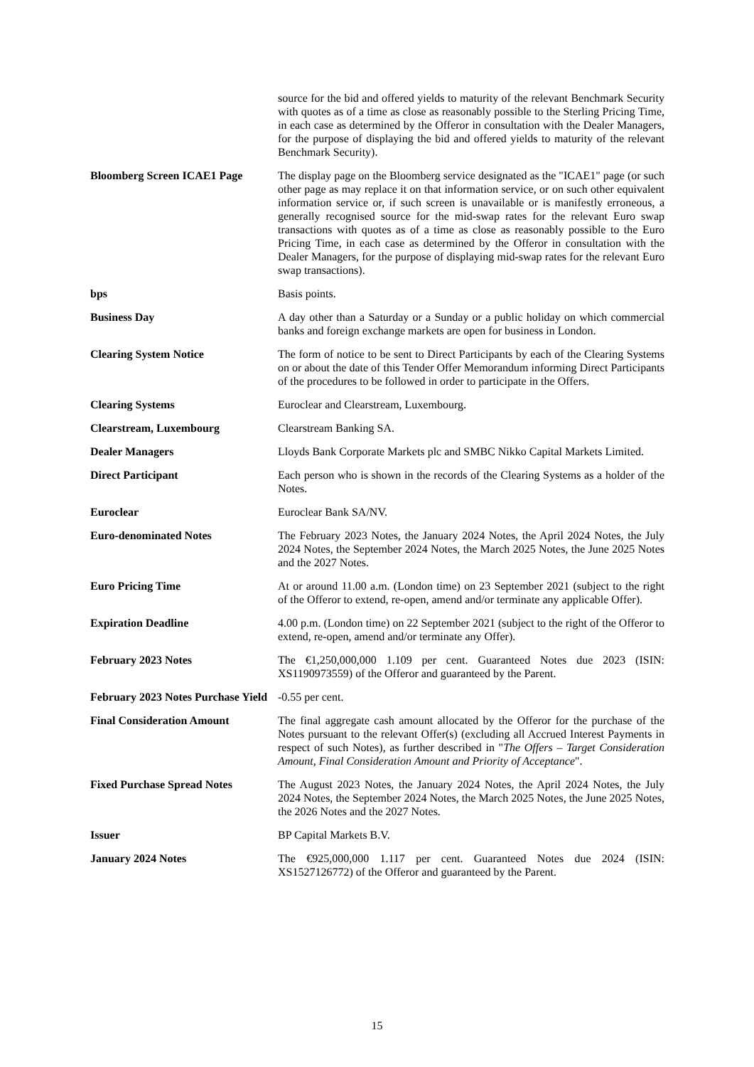| | source for the bid and offered yields to maturity of the relevant Benchmark Security with quotes as of a time as close as reasonably possible to the Sterling Pricing Time, in each case as determined by the Offeror in consultation with the Dealer Managers, for the purpose of displaying the bid and offered yields to maturity of the relevant Benchmark Security). |
| Bloomberg Screen ICAE1 Page | The display page on the Bloomberg service designated as the "ICAE1" page (or such other page as may replace it on that information service, or on such other equivalent information service or, if such screen is unavailable or is manifestly erroneous, a generally recognised source for the mid-swap rates for the relevant Euro swap transactions with quotes as of a time as close as reasonably possible to the Euro Pricing Time, in each case as determined by the Offeror in consultation with the Dealer Managers, for the purpose of displaying mid-swap rates for the relevant Euro swap transactions). |
| bps | Basis points. |
| Business Day | A day other than a Saturday or a Sunday or a public holiday on which commercial banks and foreign exchange markets are open for business in London. |
| Clearing System Notice | The form of notice to be sent to Direct Participants by each of the Clearing Systems on or about the date of this Tender Offer Memorandum informing Direct Participants of the procedures to be followed in order to participate in the Offers. |
| Clearing Systems | Euroclear and Clearstream, Luxembourg. |
| Clearstream, Luxembourg | Clearstream Banking SA. |
| Dealer Managers | Lloyds Bank Corporate Markets plc and SMBC Nikko Capital Markets Limited. |
| Direct Participant | Each person who is shown in the records of the Clearing Systems as a holder of the Notes. |
| Euroclear | Euroclear Bank SA/NV. |
| Euro-denominated Notes | The February 2023 Notes, the January 2024 Notes, the April 2024 Notes, the July 2024 Notes, the September 2024 Notes, the March 2025 Notes, the June 2025 Notes and the 2027 Notes. |
| Euro Pricing Time | At or around 11.00 a.m. (London time) on 23 September 2021 (subject to the right of the Offeror to extend, re-open, amend and/or terminate any applicable Offer). |
| Expiration Deadline | 4.00 p.m. (London time) on 22 September 2021 (subject to the right of the Offeror to extend, re-open, amend and/or terminate any Offer). |
| February 2023 Notes | The €1,250,000,000 1.109 per cent. Guaranteed Notes due 2023 (ISIN: XS1190973559) of the Offeror and guaranteed by the Parent. |
| February 2023 Notes Purchase Yield | -0.55 per cent. |
| Final Consideration Amount | The final aggregate cash amount allocated by the Offeror for the purchase of the Notes pursuant to the relevant Offer(s) (excluding all Accrued Interest Payments in respect of such Notes), as further described in " The Offers – Target Consideration Amount, Final Consideration Amount and Priority of Acceptance ". |
| Fixed Purchase Spread Notes | The August 2023 Notes, the January 2024 Notes, the April 2024 Notes, the July 2024 Notes, the September 2024 Notes, the March 2025 Notes, the June 2025 Notes, the 2026 Notes and the 2027 Notes. |
| Issuer | BP Capital Markets B.V. |
| January 2024 Notes | The €925,000,000 1.117 per cent. Guaranteed Notes due 2024 (ISIN: XS1527126772) of the Offeror and guaranteed by the Parent. |
15